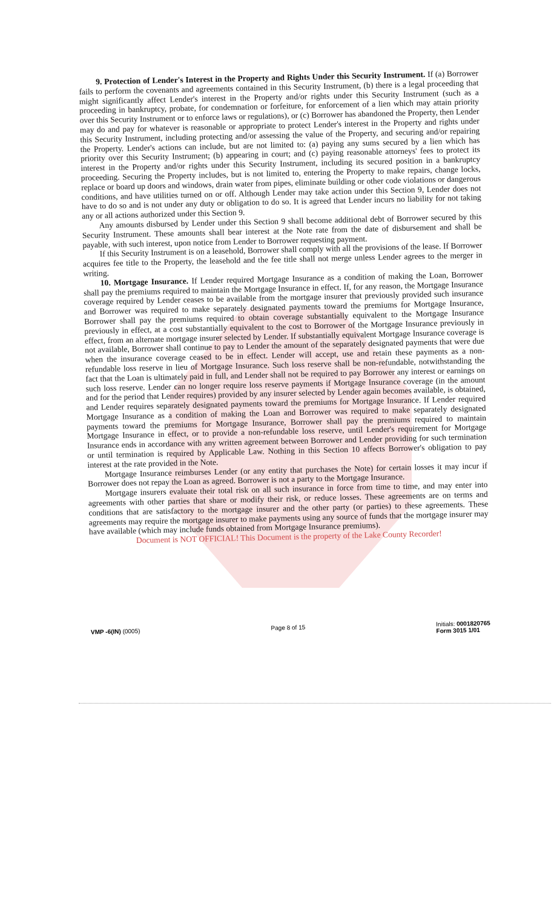9. Protection of Lender's Interest in the Property and Rights Under this Security Instrument. If (a) Borrower fails to perform the covenants and agreements contained in this Security Instrument, (b) there is a legal proceeding that might significantly affect Lender's interest in the Property and/or rights under this Security Instrument (such as a proceeding in bankruptcy, probate, for condemnation or forfeiture, for enforcement of a lien which may attain priority over this Security Instrument or to enforce laws or regulations), or (c) Borrower has abandoned the Property, then Lender may do and pay for whatever is reasonable or appropriate to protect Lender's interest in the Property and rights under this Security Instrument, including protecting and/or assessing the value of the Property, and securing and/or repairing the Property. Lender's actions can include, but are not limited to: (a) paying any sums secured by a lien which has priority over this Security Instrument; (b) appearing in court; and (c) paying reasonable attorneys' fees to protect its interest in the Property and/or rights under this Security Instrument, including its secured position in a bankruptcy proceeding. Securing the Property includes, but is not limited to, entering the Property to make repairs, change locks, replace or board up doors and windows, drain water from pipes, eliminate building or other code violations or dangerous conditions, and have utilities turned on or off. Although Lender may take action under this Section 9, Lender does not have to do so and is not under any duty or obligation to do so. It is agreed that Lender incurs no liability for not taking any or all actions authorized under this Section 9.
Any amounts disbursed by Lender under this Section 9 shall become additional debt of Borrower secured by this Security Instrument. These amounts shall bear interest at the Note rate from the date of disbursement and shall be payable, with such interest, upon notice from Lender to Borrower requesting payment.
If this Security Instrument is on a leasehold, Borrower shall comply with all the provisions of the lease. If Borrower acquires fee title to the Property, the leasehold and the fee title shall not merge unless Lender agrees to the merger in writing.
10. Mortgage Insurance. If Lender required Mortgage Insurance as a condition of making the Loan, Borrower shall pay the premiums required to maintain the Mortgage Insurance in effect. If, for any reason, the Mortgage Insurance coverage required by Lender ceases to be available from the mortgage insurer that previously provided such insurance and Borrower was required to make separately designated payments toward the premiums for Mortgage Insurance, Borrower shall pay the premiums required to obtain coverage substantially equivalent to the Mortgage Insurance previously in effect, at a cost substantially equivalent to the cost to Borrower of the Mortgage Insurance previously in effect, from an alternate mortgage insurer selected by Lender. If substantially equivalent Mortgage Insurance coverage is not available, Borrower shall continue to pay to Lender the amount of the separately designated payments that were due when the insurance coverage ceased to be in effect. Lender will accept, use and retain these payments as a non-refundable loss reserve in lieu of Mortgage Insurance. Such loss reserve shall be non-refundable, notwithstanding the fact that the Loan is ultimately paid in full, and Lender shall not be required to pay Borrower any interest or earnings on such loss reserve. Lender can no longer require loss reserve payments if Mortgage Insurance coverage (in the amount and for the period that Lender requires) provided by any insurer selected by Lender again becomes available, is obtained, and Lender requires separately designated payments toward the premiums for Mortgage Insurance. If Lender required Mortgage Insurance as a condition of making the Loan and Borrower was required to make separately designated payments toward the premiums for Mortgage Insurance, Borrower shall pay the premiums required to maintain Mortgage Insurance in effect, or to provide a non-refundable loss reserve, until Lender's requirement for Mortgage Insurance ends in accordance with any written agreement between Borrower and Lender providing for such termination or until termination is required by Applicable Law. Nothing in this Section 10 affects Borrower's obligation to pay interest at the rate provided in the Note.
Mortgage Insurance reimburses Lender (or any entity that purchases the Note) for certain losses it may incur if Borrower does not repay the Loan as agreed. Borrower is not a party to the Mortgage Insurance.
Mortgage insurers evaluate their total risk on all such insurance in force from time to time, and may enter into agreements with other parties that share or modify their risk, or reduce losses. These agreements are on terms and conditions that are satisfactory to the mortgage insurer and the other party (or parties) to these agreements. These agreements may require the mortgage insurer to make payments using any source of funds that the mortgage insurer may have available (which may include funds obtained from Mortgage Insurance premiums).
Document is NOT OFFICIAL! This Document is the property of the Lake County Recorder!
VMP -6(IN) (0005) Page 8 of 15 Initials: 0001820765
Form 3015 1/01